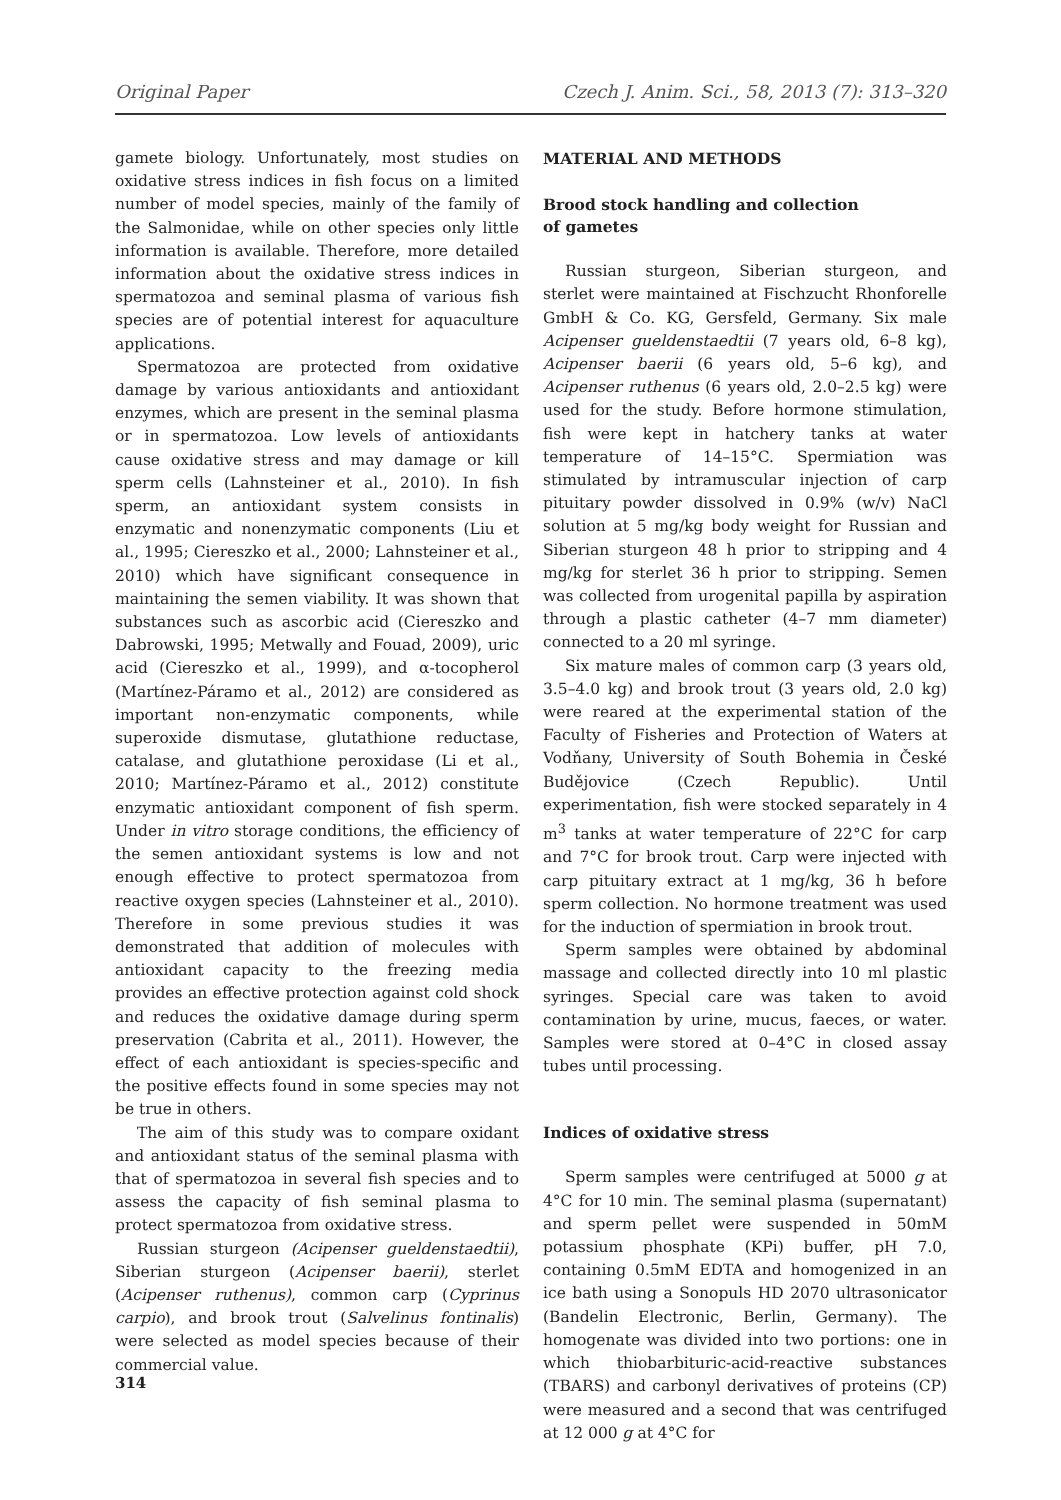Original Paper Czech J. Anim. Sci., 58, 2013 (7): 313–320
gamete biology. Unfortunately, most studies on oxidative stress indices in fish focus on a limited number of model species, mainly of the family of the Salmonidae, while on other species only little information is available. Therefore, more detailed information about the oxidative stress indices in spermatozoa and seminal plasma of various fish species are of potential interest for aquaculture applications.
Spermatozoa are protected from oxidative damage by various antioxidants and antioxidant enzymes, which are present in the seminal plasma or in spermatozoa. Low levels of antioxidants cause oxidative stress and may damage or kill sperm cells (Lahnsteiner et al., 2010). In fish sperm, an antioxidant system consists in enzymatic and nonenzymatic components (Liu et al., 1995; Ciereszko et al., 2000; Lahnsteiner et al., 2010) which have significant consequence in maintaining the semen viability. It was shown that substances such as ascorbic acid (Ciereszko and Dabrowski, 1995; Metwally and Fouad, 2009), uric acid (Ciereszko et al., 1999), and α-tocopherol (Martínez-Páramo et al., 2012) are considered as important non-enzymatic components, while superoxide dismutase, glutathione reductase, catalase, and glutathione peroxidase (Li et al., 2010; Martínez-Páramo et al., 2012) constitute enzymatic antioxidant component of fish sperm. Under in vitro storage conditions, the efficiency of the semen antioxidant systems is low and not enough effective to protect spermatozoa from reactive oxygen species (Lahnsteiner et al., 2010). Therefore in some previous studies it was demonstrated that addition of molecules with antioxidant capacity to the freezing media provides an effective protection against cold shock and reduces the oxidative damage during sperm preservation (Cabrita et al., 2011). However, the effect of each antioxidant is species-specific and the positive effects found in some species may not be true in others.
The aim of this study was to compare oxidant and antioxidant status of the seminal plasma with that of spermatozoa in several fish species and to assess the capacity of fish seminal plasma to protect spermatozoa from oxidative stress.
Russian sturgeon (Acipenser gueldenstaedtii), Siberian sturgeon (Acipenser baerii), sterlet (Acipenser ruthenus), common carp (Cyprinus carpio), and brook trout (Salvelinus fontinalis) were selected as model species because of their commercial value.
MATERIAL AND METHODS
Brood stock handling and collection
of gametes
Russian sturgeon, Siberian sturgeon, and sterlet were maintained at Fischzucht Rhonforelle GmbH & Co. KG, Gersfeld, Germany. Six male Acipenser gueldenstaedtii (7 years old, 6–8 kg), Acipenser baerii (6 years old, 5–6 kg), and Acipenser ruthenus (6 years old, 2.0–2.5 kg) were used for the study. Before hormone stimulation, fish were kept in hatchery tanks at water temperature of 14–15°C. Spermiation was stimulated by intramuscular injection of carp pituitary powder dissolved in 0.9% (w/v) NaCl solution at 5 mg/kg body weight for Russian and Siberian sturgeon 48 h prior to stripping and 4 mg/kg for sterlet 36 h prior to stripping. Semen was collected from urogenital papilla by aspiration through a plastic catheter (4–7 mm diameter) connected to a 20 ml syringe.
Six mature males of common carp (3 years old, 3.5–4.0 kg) and brook trout (3 years old, 2.0 kg) were reared at the experimental station of the Faculty of Fisheries and Protection of Waters at Vodňany, University of South Bohemia in České Budějovice (Czech Republic). Until experimentation, fish were stocked separately in 4 m<sup>3</sup> tanks at water temperature of 22°C for carp and 7°C for brook trout. Carp were injected with carp pituitary extract at 1 mg/kg, 36 h before sperm collection. No hormone treatment was used for the induction of spermiation in brook trout.
Sperm samples were obtained by abdominal massage and collected directly into 10 ml plastic syringes. Special care was taken to avoid contamination by urine, mucus, faeces, or water. Samples were stored at 0–4°C in closed assay tubes until processing.
Indices of oxidative stress
Sperm samples were centrifuged at 5000 g at 4°C for 10 min. The seminal plasma (supernatant) and sperm pellet were suspended in 50mM potassium phosphate (KPi) buffer, pH 7.0, containing 0.5mM EDTA and homogenized in an ice bath using a Sonopuls HD 2070 ultrasonicator (Bandelin Electronic, Berlin, Germany). The homogenate was divided into two portions: one in which thiobarbituric-acid-reactive substances (TBARS) and carbonyl derivatives of proteins (CP) were measured and a second that was centrifuged at 12 000 g at 4°C for
314